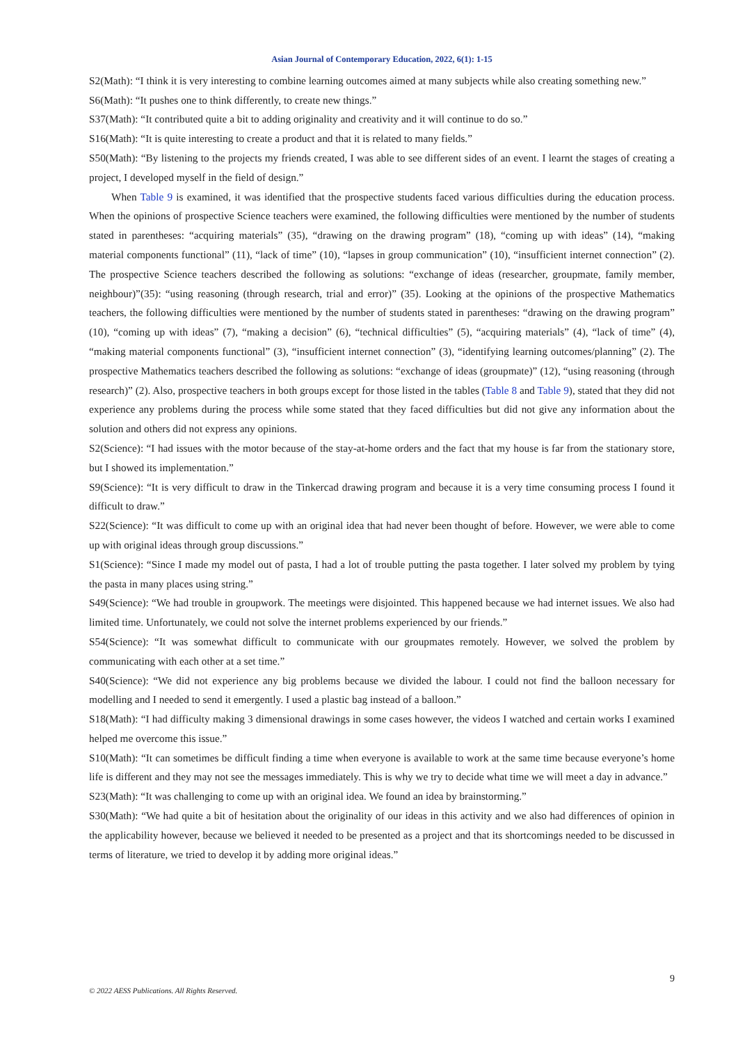Asian Journal of Contemporary Education, 2022, 6(1): 1-15
S2(Math): “I think it is very interesting to combine learning outcomes aimed at many subjects while also creating something new.”
S6(Math): “It pushes one to think differently, to create new things.”
S37(Math): “It contributed quite a bit to adding originality and creativity and it will continue to do so.”
S16(Math): “It is quite interesting to create a product and that it is related to many fields.”
S50(Math): “By listening to the projects my friends created, I was able to see different sides of an event. I learnt the stages of creating a project, I developed myself in the field of design.”
When Table 9 is examined, it was identified that the prospective students faced various difficulties during the education process. When the opinions of prospective Science teachers were examined, the following difficulties were mentioned by the number of students stated in parentheses: “acquiring materials” (35), “drawing on the drawing program” (18), “coming up with ideas” (14), “making material components functional” (11), “lack of time” (10), “lapses in group communication” (10), “insufficient internet connection” (2). The prospective Science teachers described the following as solutions: “exchange of ideas (researcher, groupmate, family member, neighbour)”(35): “using reasoning (through research, trial and error)” (35). Looking at the opinions of the prospective Mathematics teachers, the following difficulties were mentioned by the number of students stated in parentheses: “drawing on the drawing program” (10), “coming up with ideas” (7), “making a decision” (6), “technical difficulties” (5), “acquiring materials” (4), “lack of time” (4), “making material components functional” (3), “insufficient internet connection” (3), “identifying learning outcomes/planning” (2). The prospective Mathematics teachers described the following as solutions: “exchange of ideas (groupmate)” (12), “using reasoning (through research)” (2). Also, prospective teachers in both groups except for those listed in the tables (Table 8 and Table 9), stated that they did not experience any problems during the process while some stated that they faced difficulties but did not give any information about the solution and others did not express any opinions.
S2(Science): “I had issues with the motor because of the stay-at-home orders and the fact that my house is far from the stationary store, but I showed its implementation.”
S9(Science): “It is very difficult to draw in the Tinkercad drawing program and because it is a very time consuming process I found it difficult to draw.”
S22(Science): “It was difficult to come up with an original idea that had never been thought of before. However, we were able to come up with original ideas through group discussions.”
S1(Science): “Since I made my model out of pasta, I had a lot of trouble putting the pasta together. I later solved my problem by tying the pasta in many places using string.”
S49(Science): “We had trouble in groupwork. The meetings were disjointed. This happened because we had internet issues. We also had limited time. Unfortunately, we could not solve the internet problems experienced by our friends.”
S54(Science): “It was somewhat difficult to communicate with our groupmates remotely. However, we solved the problem by communicating with each other at a set time.”
S40(Science): “We did not experience any big problems because we divided the labour. I could not find the balloon necessary for modelling and I needed to send it emergently. I used a plastic bag instead of a balloon.”
S18(Math): “I had difficulty making 3 dimensional drawings in some cases however, the videos I watched and certain works I examined helped me overcome this issue.”
S10(Math): “It can sometimes be difficult finding a time when everyone is available to work at the same time because everyone’s home life is different and they may not see the messages immediately. This is why we try to decide what time we will meet a day in advance.”
S23(Math): “It was challenging to come up with an original idea. We found an idea by brainstorming.”
S30(Math): “We had quite a bit of hesitation about the originality of our ideas in this activity and we also had differences of opinion in the applicability however, because we believed it needed to be presented as a project and that its shortcomings needed to be discussed in terms of literature, we tried to develop it by adding more original ideas.”
9
© 2022 AESS Publications. All Rights Reserved.